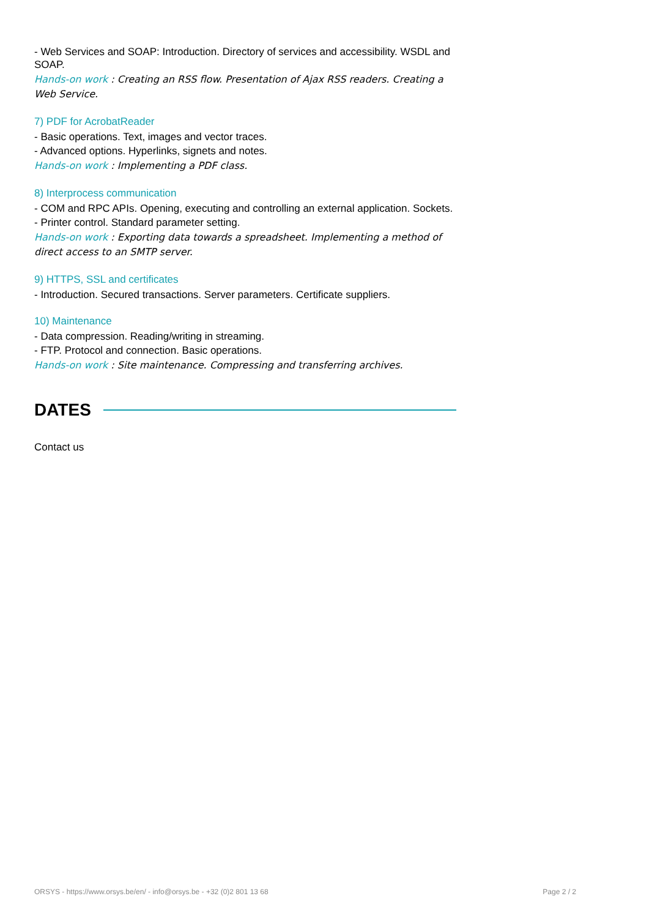- Web Services and SOAP: Introduction. Directory of services and accessibility. WSDL and SOAP.
Hands-on work : Creating an RSS flow. Presentation of Ajax RSS readers. Creating a Web Service.
7) PDF for AcrobatReader
- Basic operations. Text, images and vector traces.
- Advanced options. Hyperlinks, signets and notes.
Hands-on work : Implementing a PDF class.
8) Interprocess communication
- COM and RPC APIs. Opening, executing and controlling an external application. Sockets.
- Printer control. Standard parameter setting.
Hands-on work : Exporting data towards a spreadsheet. Implementing a method of direct access to an SMTP server.
9) HTTPS, SSL and certificates
- Introduction. Secured transactions. Server parameters. Certificate suppliers.
10) Maintenance
- Data compression. Reading/writing in streaming.
- FTP. Protocol and connection. Basic operations.
Hands-on work : Site maintenance. Compressing and transferring archives.
DATES
Contact us
ORSYS - https://www.orsys.be/en/ - info@orsys.be - +32 (0)2 801 13 68 Page 2 / 2